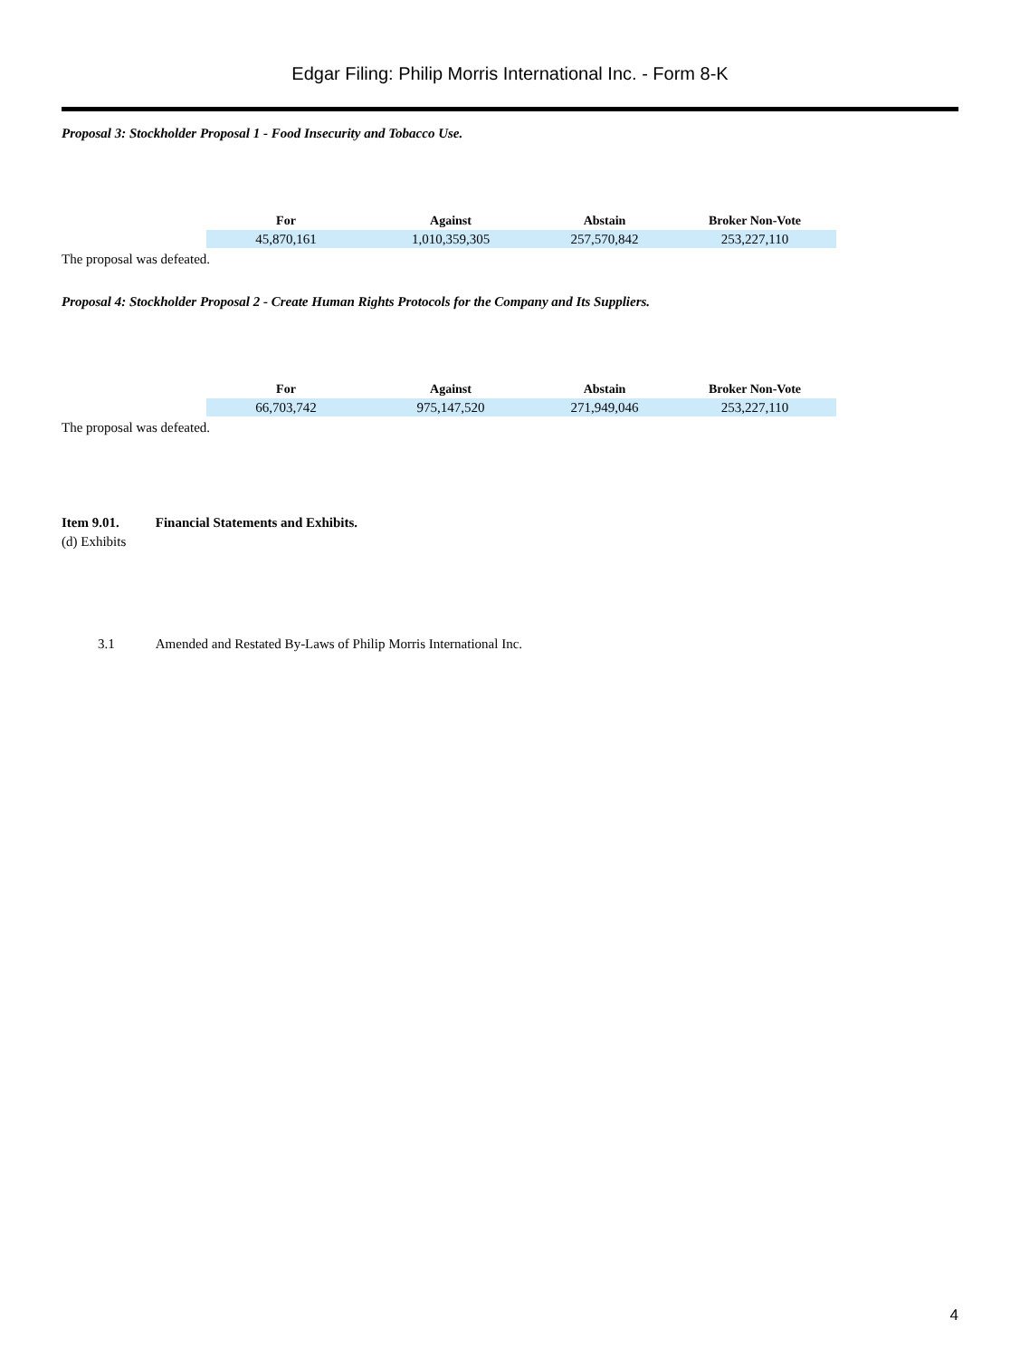Edgar Filing: Philip Morris International Inc. - Form 8-K
Proposal 3: Stockholder Proposal 1 - Food Insecurity and Tobacco Use.
| For | Against | Abstain | Broker Non-Vote |
| --- | --- | --- | --- |
| 45,870,161 | 1,010,359,305 | 257,570,842 | 253,227,110 |
The proposal was defeated.
Proposal 4: Stockholder Proposal 2 - Create Human Rights Protocols for the Company and Its Suppliers.
| For | Against | Abstain | Broker Non-Vote |
| --- | --- | --- | --- |
| 66,703,742 | 975,147,520 | 271,949,046 | 253,227,110 |
The proposal was defeated.
Item 9.01. Financial Statements and Exhibits.
(d) Exhibits
3.1 Amended and Restated By-Laws of Philip Morris International Inc.
4